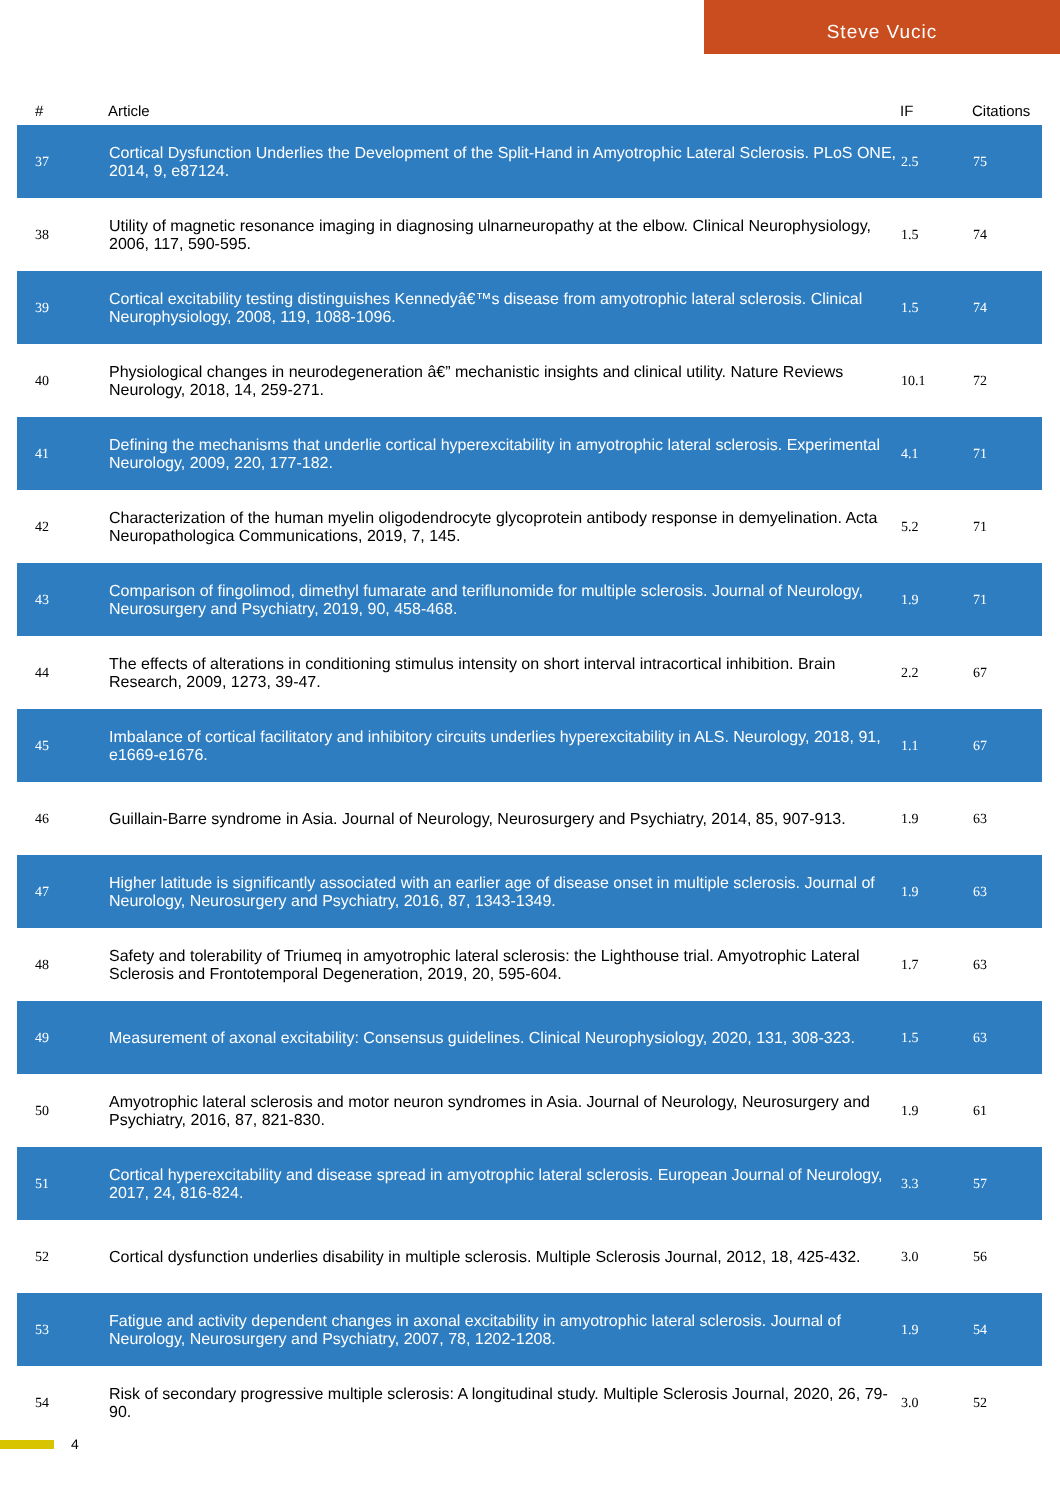Steve Vucic
| # | Article | IF | Citations |
| --- | --- | --- | --- |
| 37 | Cortical Dysfunction Underlies the Development of the Split-Hand in Amyotrophic Lateral Sclerosis. PLoS ONE, 2014, 9, e87124. | 2.5 | 75 |
| 38 | Utility of magnetic resonance imaging in diagnosing ulnarneuropathy at the elbow. Clinical Neurophysiology, 2006, 117, 590-595. | 1.5 | 74 |
| 39 | Cortical excitability testing distinguishes Kennedyâ€™s disease from amyotrophic lateral sclerosis. Clinical Neurophysiology, 2008, 119, 1088-1096. | 1.5 | 74 |
| 40 | Physiological changes in neurodegeneration â€” mechanistic insights and clinical utility. Nature Reviews Neurology, 2018, 14, 259-271. | 10.1 | 72 |
| 41 | Defining the mechanisms that underlie cortical hyperexcitability in amyotrophic lateral sclerosis. Experimental Neurology, 2009, 220, 177-182. | 4.1 | 71 |
| 42 | Characterization of the human myelin oligodendrocyte glycoprotein antibody response in demyelination. Acta Neuropathologica Communications, 2019, 7, 145. | 5.2 | 71 |
| 43 | Comparison of fingolimod, dimethyl fumarate and teriflunomide for multiple sclerosis. Journal of Neurology, Neurosurgery and Psychiatry, 2019, 90, 458-468. | 1.9 | 71 |
| 44 | The effects of alterations in conditioning stimulus intensity on short interval intracortical inhibition. Brain Research, 2009, 1273, 39-47. | 2.2 | 67 |
| 45 | Imbalance of cortical facilitatory and inhibitory circuits underlies hyperexcitability in ALS. Neurology, 2018, 91, e1669-e1676. | 1.1 | 67 |
| 46 | Guillain-Barre syndrome in Asia. Journal of Neurology, Neurosurgery and Psychiatry, 2014, 85, 907-913. | 1.9 | 63 |
| 47 | Higher latitude is significantly associated with an earlier age of disease onset in multiple sclerosis. Journal of Neurology, Neurosurgery and Psychiatry, 2016, 87, 1343-1349. | 1.9 | 63 |
| 48 | Safety and tolerability of Triumeq in amyotrophic lateral sclerosis: the Lighthouse trial. Amyotrophic Lateral Sclerosis and Frontotemporal Degeneration, 2019, 20, 595-604. | 1.7 | 63 |
| 49 | Measurement of axonal excitability: Consensus guidelines. Clinical Neurophysiology, 2020, 131, 308-323. | 1.5 | 63 |
| 50 | Amyotrophic lateral sclerosis and motor neuron syndromes in Asia. Journal of Neurology, Neurosurgery and Psychiatry, 2016, 87, 821-830. | 1.9 | 61 |
| 51 | Cortical hyperexcitability and disease spread in amyotrophic lateral sclerosis. European Journal of Neurology, 2017, 24, 816-824. | 3.3 | 57 |
| 52 | Cortical dysfunction underlies disability in multiple sclerosis. Multiple Sclerosis Journal, 2012, 18, 425-432. | 3.0 | 56 |
| 53 | Fatigue and activity dependent changes in axonal excitability in amyotrophic lateral sclerosis. Journal of Neurology, Neurosurgery and Psychiatry, 2007, 78, 1202-1208. | 1.9 | 54 |
| 54 | Risk of secondary progressive multiple sclerosis: A longitudinal study. Multiple Sclerosis Journal, 2020, 26, 79-90. | 3.0 | 52 |
4